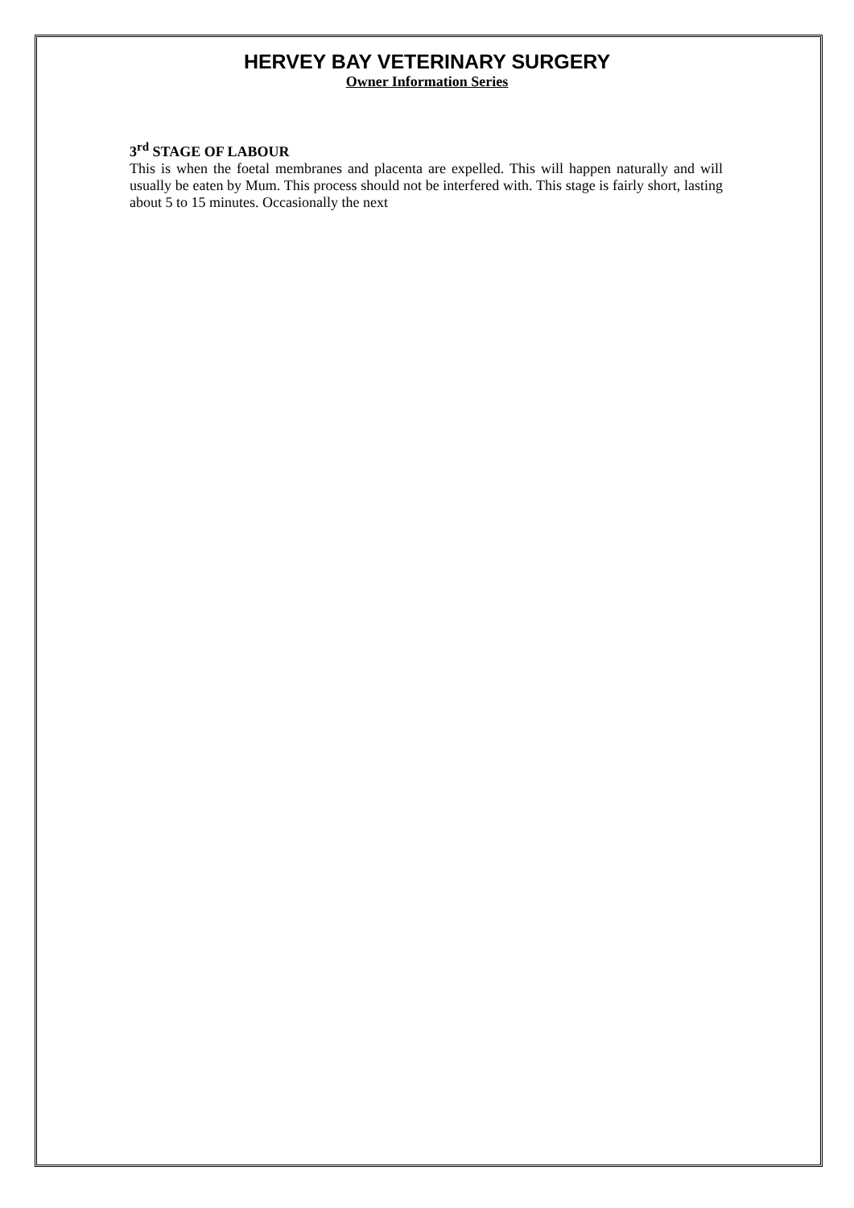HERVEY BAY VETERINARY SURGERY
Owner Information Series
3<sup>rd</sup> STAGE OF LABOUR
This is when the foetal membranes and placenta are expelled. This will happen naturally and will usually be eaten by Mum. This process should not be interfered with. This stage is fairly short, lasting about 5 to 15 minutes. Occasionally the next